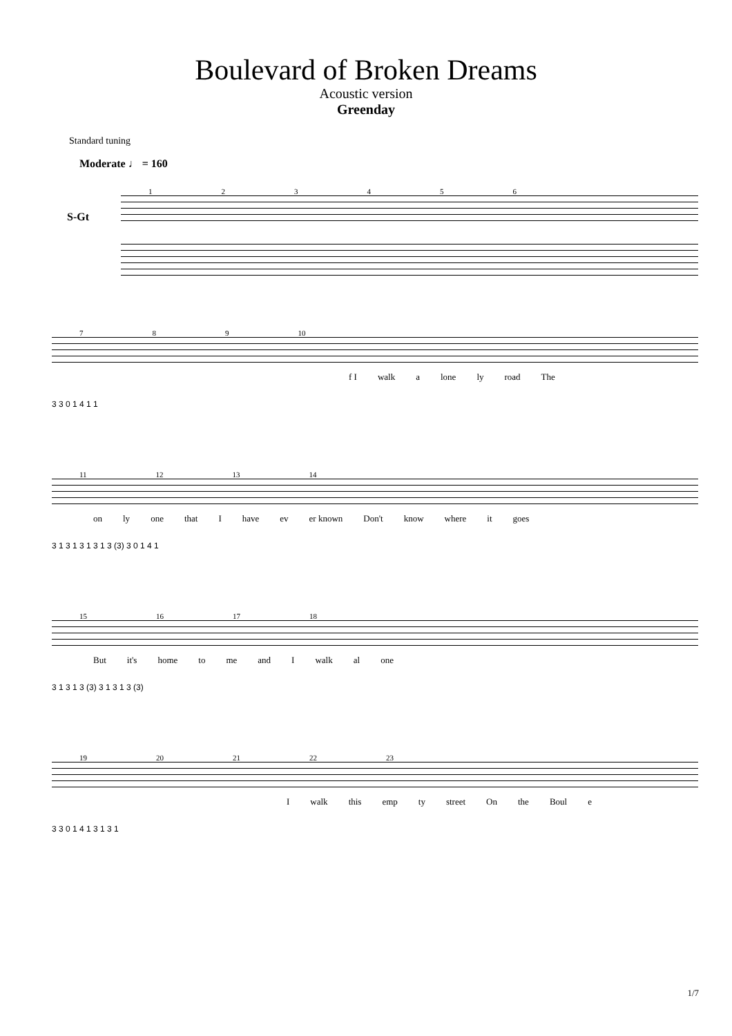Boulevard of Broken Dreams
Acoustic version
Greenday
Standard tuning
Moderate ♩ = 160
S-Gt
123456
789 10
f I walk a lone ly road The
3 3 0 1 4 1 1
11 12 13 14
on ly one that I have ev er known Don't know where it goes
3 1 3 1 3 1 3 1 3 (3) 3 0 1 4 1
15 16 17 18
But it's home to me and I walk al one
3 1 3 1 3 (3) 3 1 3 1 3 (3)
19 20 21 22 23
Iwalk this emp ty street On the Boul e
3 3 0 1 4 1 3 1 3 1
1/7